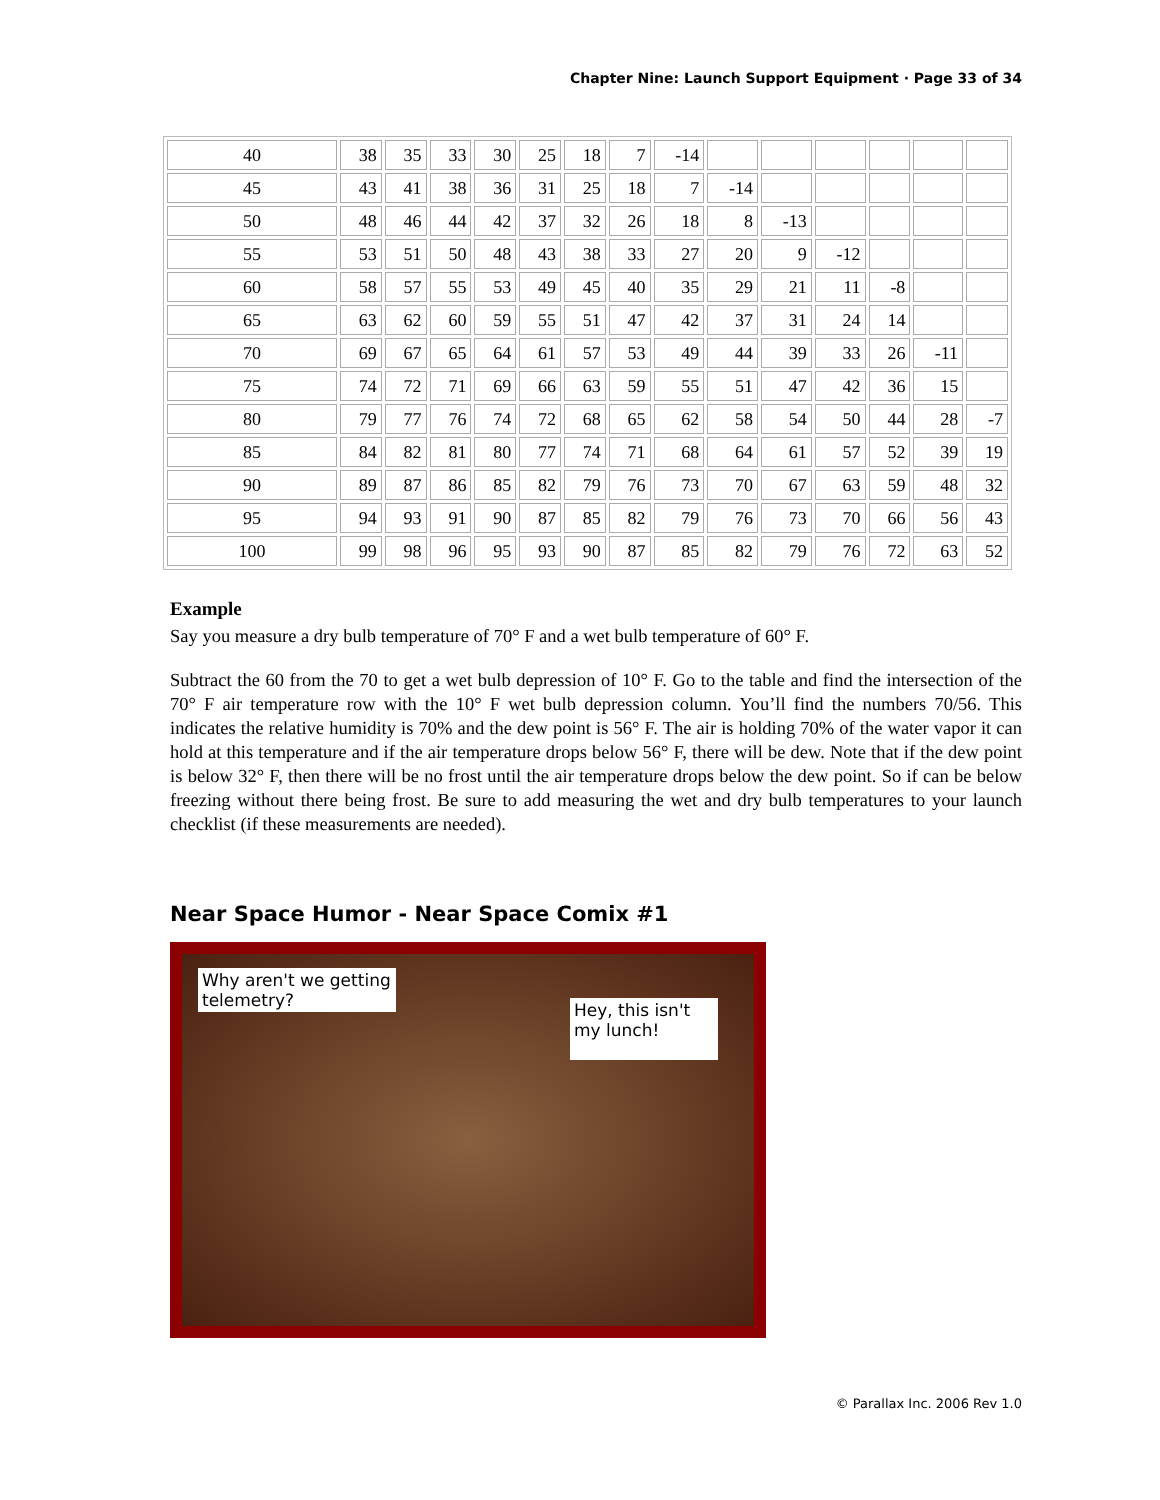Chapter Nine: Launch Support Equipment · Page 33 of 34
| 40 | 38 | 35 | 33 | 30 | 25 | 18 | 7 | -14 | | | | | | |
| 45 | 43 | 41 | 38 | 36 | 31 | 25 | 18 | 7 | -14 | | | | | |
| 50 | 48 | 46 | 44 | 42 | 37 | 32 | 26 | 18 | 8 | -13 | | | | |
| 55 | 53 | 51 | 50 | 48 | 43 | 38 | 33 | 27 | 20 | 9 | -12 | | | |
| 60 | 58 | 57 | 55 | 53 | 49 | 45 | 40 | 35 | 29 | 21 | 11 | -8 | | |
| 65 | 63 | 62 | 60 | 59 | 55 | 51 | 47 | 42 | 37 | 31 | 24 | 14 | | |
| 70 | 69 | 67 | 65 | 64 | 61 | 57 | 53 | 49 | 44 | 39 | 33 | 26 | -11 | |
| 75 | 74 | 72 | 71 | 69 | 66 | 63 | 59 | 55 | 51 | 47 | 42 | 36 | 15 | |
| 80 | 79 | 77 | 76 | 74 | 72 | 68 | 65 | 62 | 58 | 54 | 50 | 44 | 28 | -7 |
| 85 | 84 | 82 | 81 | 80 | 77 | 74 | 71 | 68 | 64 | 61 | 57 | 52 | 39 | 19 |
| 90 | 89 | 87 | 86 | 85 | 82 | 79 | 76 | 73 | 70 | 67 | 63 | 59 | 48 | 32 |
| 95 | 94 | 93 | 91 | 90 | 87 | 85 | 82 | 79 | 76 | 73 | 70 | 66 | 56 | 43 |
| 100 | 99 | 98 | 96 | 95 | 93 | 90 | 87 | 85 | 82 | 79 | 76 | 72 | 63 | 52 |
Example
Say you measure a dry bulb temperature of 70° F and a wet bulb temperature of 60° F.
Subtract the 60 from the 70 to get a wet bulb depression of 10° F. Go to the table and find the intersection of the 70° F air temperature row with the 10° F wet bulb depression column. You’ll find the numbers 70/56. This indicates the relative humidity is 70% and the dew point is 56° F. The air is holding 70% of the water vapor it can hold at this temperature and if the air temperature drops below 56° F, there will be dew. Note that if the dew point is below 32° F, then there will be no frost until the air temperature drops below the dew point. So if can be below freezing without there being frost. Be sure to add measuring the wet and dry bulb temperatures to your launch checklist (if these measurements are needed).
Near Space Humor - Near Space Comix #1
Why aren't we getting telemetry?
Hey, this isn't my lunch!
© Parallax Inc. 2006 Rev 1.0